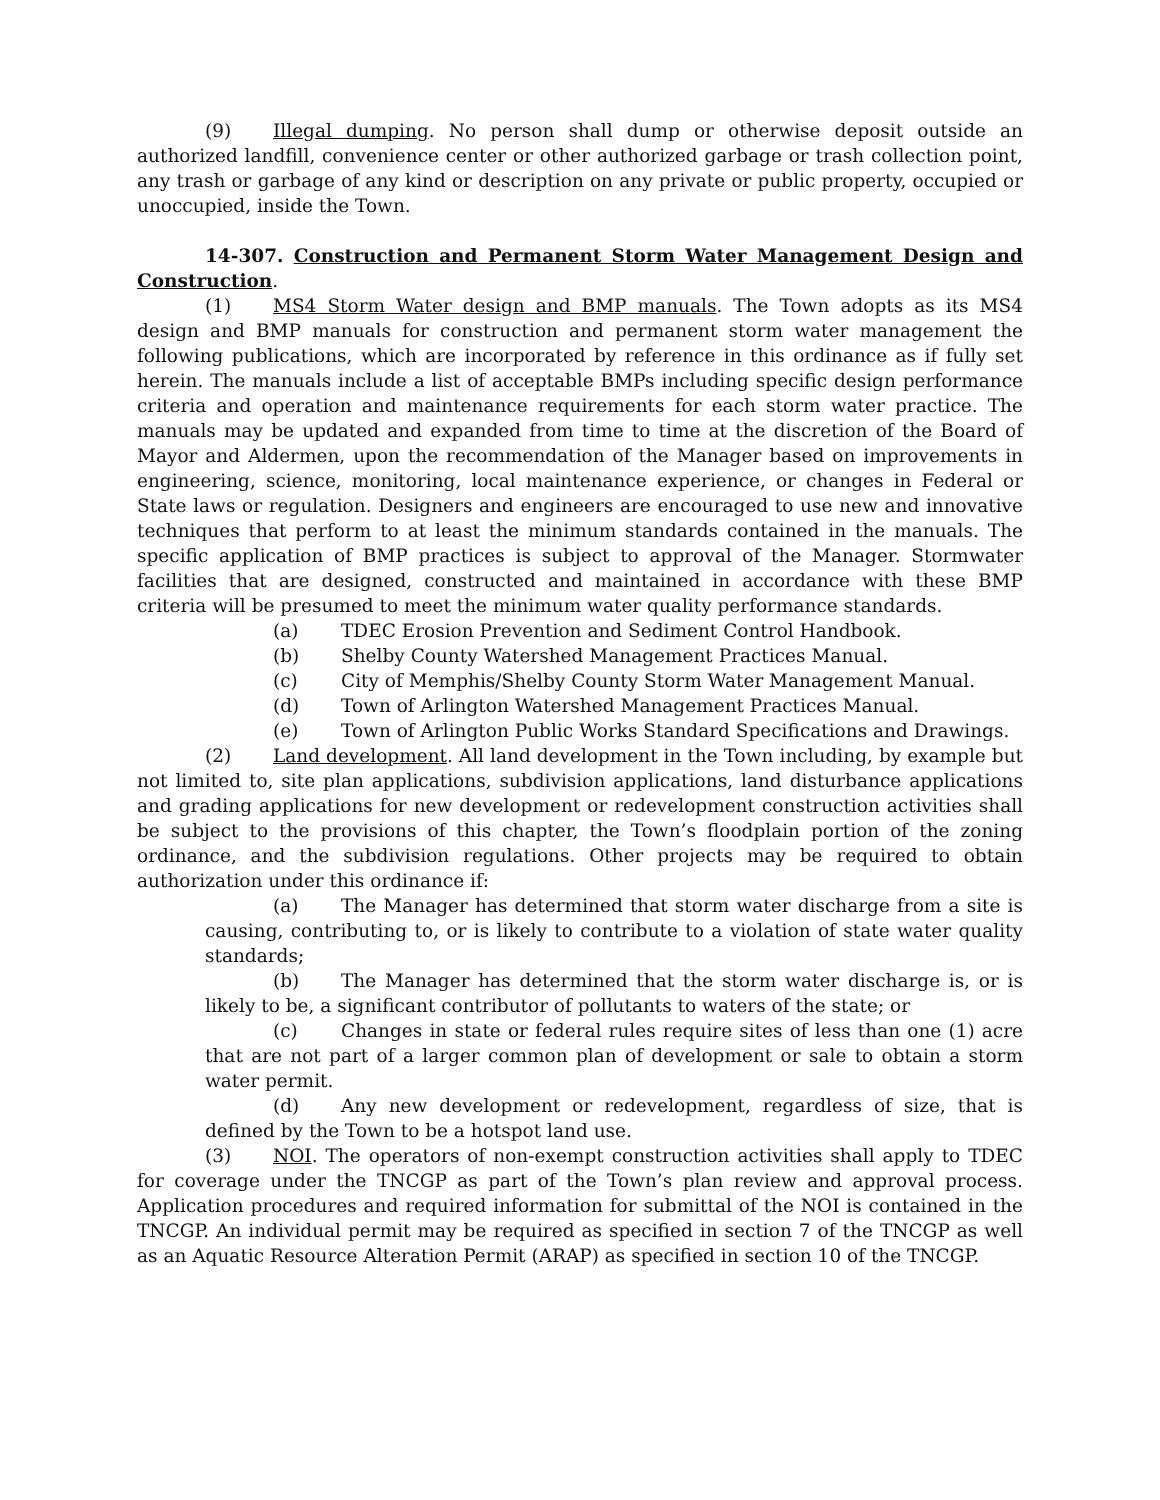(9) Illegal dumping. No person shall dump or otherwise deposit outside an authorized landfill, convenience center or other authorized garbage or trash collection point, any trash or garbage of any kind or description on any private or public property, occupied or unoccupied, inside the Town.
14-307. Construction and Permanent Storm Water Management Design and Construction.
(1) MS4 Storm Water design and BMP manuals. The Town adopts as its MS4 design and BMP manuals for construction and permanent storm water management the following publications, which are incorporated by reference in this ordinance as if fully set herein. The manuals include a list of acceptable BMPs including specific design performance criteria and operation and maintenance requirements for each storm water practice. The manuals may be updated and expanded from time to time at the discretion of the Board of Mayor and Aldermen, upon the recommendation of the Manager based on improvements in engineering, science, monitoring, local maintenance experience, or changes in Federal or State laws or regulation. Designers and engineers are encouraged to use new and innovative techniques that perform to at least the minimum standards contained in the manuals. The specific application of BMP practices is subject to approval of the Manager. Stormwater facilities that are designed, constructed and maintained in accordance with these BMP criteria will be presumed to meet the minimum water quality performance standards.
(a) TDEC Erosion Prevention and Sediment Control Handbook.
(b) Shelby County Watershed Management Practices Manual.
(c) City of Memphis/Shelby County Storm Water Management Manual.
(d) Town of Arlington Watershed Management Practices Manual.
(e) Town of Arlington Public Works Standard Specifications and Drawings.
(2) Land development. All land development in the Town including, by example but not limited to, site plan applications, subdivision applications, land disturbance applications and grading applications for new development or redevelopment construction activities shall be subject to the provisions of this chapter, the Town’s floodplain portion of the zoning ordinance, and the subdivision regulations. Other projects may be required to obtain authorization under this ordinance if:
(a) The Manager has determined that storm water discharge from a site is causing, contributing to, or is likely to contribute to a violation of state water quality standards;
(b) The Manager has determined that the storm water discharge is, or is likely to be, a significant contributor of pollutants to waters of the state; or
(c) Changes in state or federal rules require sites of less than one (1) acre that are not part of a larger common plan of development or sale to obtain a storm water permit.
(d) Any new development or redevelopment, regardless of size, that is defined by the Town to be a hotspot land use.
(3) NOI. The operators of non-exempt construction activities shall apply to TDEC for coverage under the TNCGP as part of the Town’s plan review and approval process. Application procedures and required information for submittal of the NOI is contained in the TNCGP. An individual permit may be required as specified in section 7 of the TNCGP as well as an Aquatic Resource Alteration Permit (ARAP) as specified in section 10 of the TNCGP.